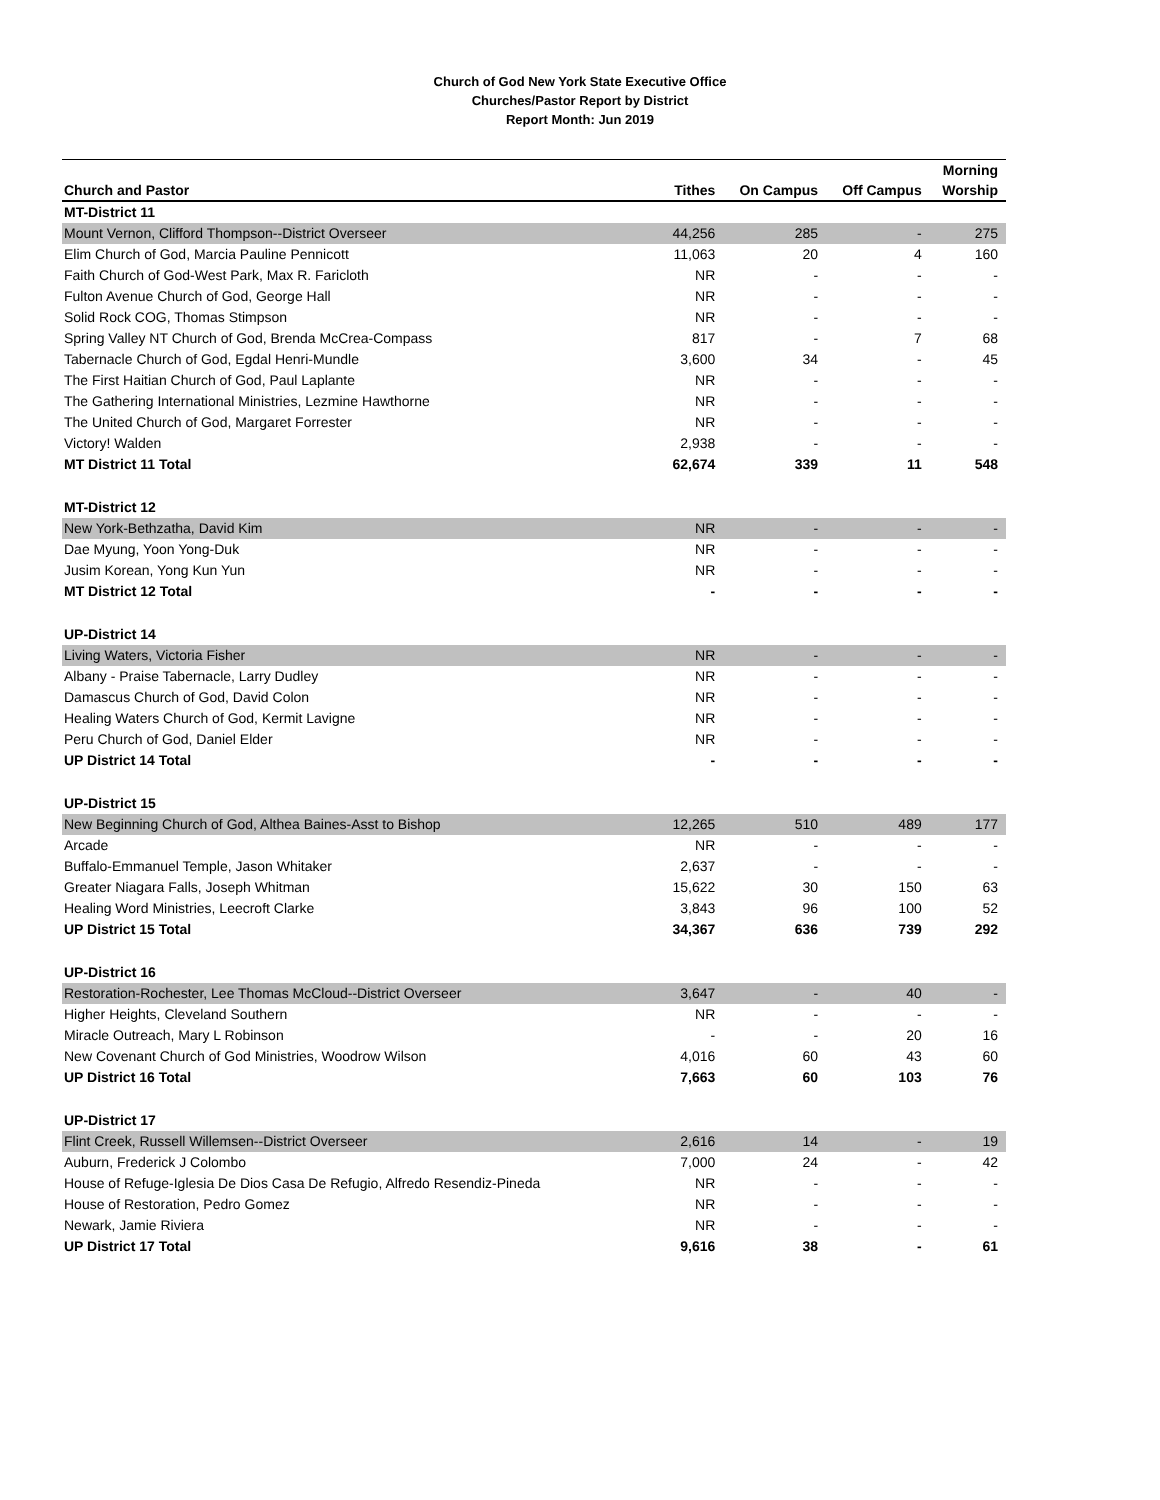Church of God New York State Executive Office
Churches/Pastor Report by District
Report Month: Jun 2019
| Church and Pastor | Tithes | On Campus | Off Campus | Morning Worship |
| --- | --- | --- | --- | --- |
| MT-District 11 | | | | |
| Mount Vernon, Clifford Thompson--District Overseer | 44,256 | 285 | - | 275 |
| Elim Church of God, Marcia Pauline Pennicott | 11,063 | 20 | 4 | 160 |
| Faith Church of God-West Park, Max R. Faricloth | NR | - | - | - |
| Fulton Avenue Church of God, George Hall | NR | - | - | - |
| Solid Rock COG, Thomas Stimpson | NR | - | - | - |
| Spring Valley NT Church of God, Brenda McCrea-Compass | 817 | - | 7 | 68 |
| Tabernacle Church of God, Egdal Henri-Mundle | 3,600 | 34 | - | 45 |
| The First Haitian Church of God, Paul Laplante | NR | - | - | - |
| The Gathering International Ministries, Lezmine Hawthorne | NR | - | - | - |
| The United Church of God, Margaret Forrester | NR | - | - | - |
| Victory! Walden | 2,938 | - | - | - |
| MT District 11 Total | 62,674 | 339 | 11 | 548 |
| MT-District 12 | | | | |
| New York-Bethzatha, David Kim | NR | - | - | - |
| Dae Myung, Yoon Yong-Duk | NR | - | - | - |
| Jusim Korean, Yong Kun Yun | NR | - | - | - |
| MT District 12 Total | - | - | - | - |
| UP-District 14 | | | | |
| Living Waters, Victoria Fisher | NR | - | - | - |
| Albany - Praise Tabernacle, Larry Dudley | NR | - | - | - |
| Damascus Church of God, David Colon | NR | - | - | - |
| Healing Waters Church of God, Kermit Lavigne | NR | - | - | - |
| Peru Church of God, Daniel Elder | NR | - | - | - |
| UP District 14 Total | - | - | - | - |
| UP-District 15 | | | | |
| New Beginning Church of God, Althea Baines-Asst to Bishop | 12,265 | 510 | 489 | 177 |
| Arcade | NR | - | - | - |
| Buffalo-Emmanuel Temple, Jason Whitaker | 2,637 | - | - | - |
| Greater Niagara Falls, Joseph Whitman | 15,622 | 30 | 150 | 63 |
| Healing Word Ministries, Leecroft Clarke | 3,843 | 96 | 100 | 52 |
| UP District 15 Total | 34,367 | 636 | 739 | 292 |
| UP-District 16 | | | | |
| Restoration-Rochester, Lee Thomas McCloud--District Overseer | 3,647 | - | 40 | - |
| Higher Heights, Cleveland Southern | NR | - | - | - |
| Miracle Outreach, Mary L Robinson | - | - | 20 | 16 |
| New Covenant Church of God Ministries, Woodrow Wilson | 4,016 | 60 | 43 | 60 |
| UP District 16 Total | 7,663 | 60 | 103 | 76 |
| UP-District 17 | | | | |
| Flint Creek, Russell Willemsen--District Overseer | 2,616 | 14 | - | 19 |
| Auburn, Frederick J Colombo | 7,000 | 24 | - | 42 |
| House of Refuge-Iglesia De Dios Casa De Refugio, Alfredo Resendiz-Pineda | NR | - | - | - |
| House of Restoration, Pedro Gomez | NR | - | - | - |
| Newark, Jamie Riviera | NR | - | - | - |
| UP District 17 Total | 9,616 | 38 | - | 61 |